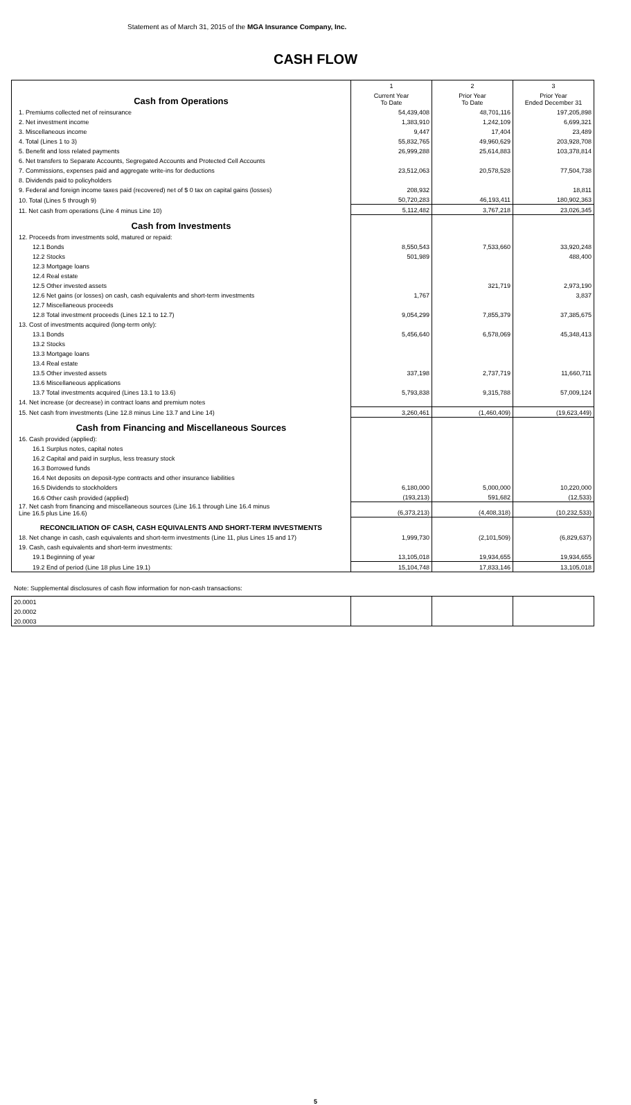Statement as of March 31, 2015 of the MGA Insurance Company, Inc.
CASH FLOW
| | 1 | 2 | 3 |
| Cash from Operations | Current Year To Date | Prior Year To Date | Prior Year Ended December 31 |
| 1. Premiums collected net of reinsurance | 54,439,408 | 48,701,116 | 197,205,898 |
| 2. Net investment income | 1,383,910 | 1,242,109 | 6,699,321 |
| 3. Miscellaneous income | 9,447 | 17,404 | 23,489 |
| 4. Total (Lines 1 to 3) | 55,832,765 | 49,960,629 | 203,928,708 |
| 5. Benefit and loss related payments | 26,999,288 | 25,614,883 | 103,378,814 |
| 6. Net transfers to Separate Accounts, Segregated Accounts and Protected Cell Accounts | | | |
| 7. Commissions, expenses paid and aggregate write-ins for deductions | 23,512,063 | 20,578,528 | 77,504,738 |
| 8. Dividends paid to policyholders | | | |
| 9. Federal and foreign income taxes paid (recovered) net of $ 0 tax on capital gains (losses) | 208,932 | | 18,811 |
| 10. Total (Lines 5 through 9) | 50,720,283 | 46,193,411 | 180,902,363 |
| 11. Net cash from operations (Line 4 minus Line 10) | 5,112,482 | 3,767,218 | 23,026,345 |
| Cash from Investments | | | |
| 12. Proceeds from investments sold, matured or repaid: | | | |
| 12.1 Bonds | 8,550,543 | 7,533,660 | 33,920,248 |
| 12.2 Stocks | 501,989 | | 488,400 |
| 12.3 Mortgage loans | | | |
| 12.4 Real estate | | | |
| 12.5 Other invested assets | | 321,719 | 2,973,190 |
| 12.6 Net gains (or losses) on cash, cash equivalents and short-term investments | 1,767 | | 3,837 |
| 12.7 Miscellaneous proceeds | | | |
| 12.8 Total investment proceeds (Lines 12.1 to 12.7) | 9,054,299 | 7,855,379 | 37,385,675 |
| 13. Cost of investments acquired (long-term only): | | | |
| 13.1 Bonds | 5,456,640 | 6,578,069 | 45,348,413 |
| 13.2 Stocks | | | |
| 13.3 Mortgage loans | | | |
| 13.4 Real estate | | | |
| 13.5 Other invested assets | 337,198 | 2,737,719 | 11,660,711 |
| 13.6 Miscellaneous applications | | | |
| 13.7 Total investments acquired (Lines 13.1 to 13.6) | 5,793,838 | 9,315,788 | 57,009,124 |
| 14. Net increase (or decrease) in contract loans and premium notes | | | |
| 15. Net cash from investments (Line 12.8 minus Line 13.7 and Line 14) | 3,260,461 | (1,460,409) | (19,623,449) |
| Cash from Financing and Miscellaneous Sources | | | |
| 16. Cash provided (applied): | | | |
| 16.1 Surplus notes, capital notes | | | |
| 16.2 Capital and paid in surplus, less treasury stock | | | |
| 16.3 Borrowed funds | | | |
| 16.4 Net deposits on deposit-type contracts and other insurance liabilities | | | |
| 16.5 Dividends to stockholders | 6,180,000 | 5,000,000 | 10,220,000 |
| 16.6 Other cash provided (applied) | (193,213) | 591,682 | (12,533) |
| 17. Net cash from financing and miscellaneous sources (Line 16.1 through Line 16.4 minus Line 16.5 plus Line 16.6) | (6,373,213) | (4,408,318) | (10,232,533) |
| RECONCILIATION OF CASH, CASH EQUIVALENTS AND SHORT-TERM INVESTMENTS | | | |
| 18. Net change in cash, cash equivalents and short-term investments (Line 11, plus Lines 15 and 17) | 1,999,730 | (2,101,509) | (6,829,637) |
| 19. Cash, cash equivalents and short-term investments: | | | |
| 19.1 Beginning of year | 13,105,018 | 19,934,655 | 19,934,655 |
| 19.2 End of period (Line 18 plus Line 19.1) | 15,104,748 | 17,833,146 | 13,105,018 |
Note: Supplemental disclosures of cash flow information for non-cash transactions:
| 20.0001 | | | |
| 20.0002 | | | |
| 20.0003 | | | |
5